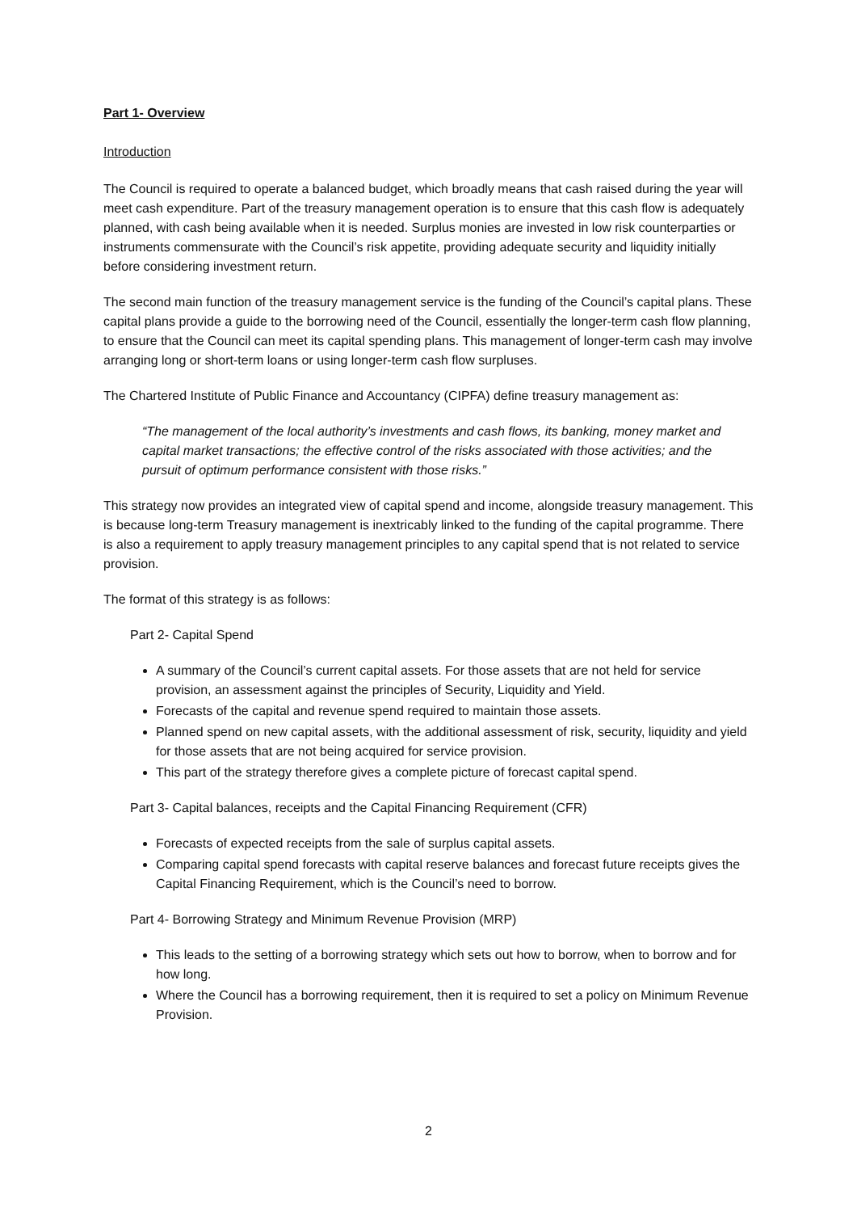Part 1- Overview
Introduction
The Council is required to operate a balanced budget, which broadly means that cash raised during the year will meet cash expenditure. Part of the treasury management operation is to ensure that this cash flow is adequately planned, with cash being available when it is needed. Surplus monies are invested in low risk counterparties or instruments commensurate with the Council’s risk appetite, providing adequate security and liquidity initially before considering investment return.
The second main function of the treasury management service is the funding of the Council’s capital plans. These capital plans provide a guide to the borrowing need of the Council, essentially the longer-term cash flow planning, to ensure that the Council can meet its capital spending plans. This management of longer-term cash may involve arranging long or short-term loans or using longer-term cash flow surpluses.
The Chartered Institute of Public Finance and Accountancy (CIPFA) define treasury management as:
“The management of the local authority’s investments and cash flows, its banking, money market and capital market transactions; the effective control of the risks associated with those activities; and the pursuit of optimum performance consistent with those risks.”
This strategy now provides an integrated view of capital spend and income, alongside treasury management. This is because long-term Treasury management is inextricably linked to the funding of the capital programme. There is also a requirement to apply treasury management principles to any capital spend that is not related to service provision.
The format of this strategy is as follows:
Part 2- Capital Spend
A summary of the Council’s current capital assets. For those assets that are not held for service provision, an assessment against the principles of Security, Liquidity and Yield.
Forecasts of the capital and revenue spend required to maintain those assets.
Planned spend on new capital assets, with the additional assessment of risk, security, liquidity and yield for those assets that are not being acquired for service provision.
This part of the strategy therefore gives a complete picture of forecast capital spend.
Part 3- Capital balances, receipts and the Capital Financing Requirement (CFR)
Forecasts of expected receipts from the sale of surplus capital assets.
Comparing capital spend forecasts with capital reserve balances and forecast future receipts gives the Capital Financing Requirement, which is the Council’s need to borrow.
Part 4- Borrowing Strategy and Minimum Revenue Provision (MRP)
This leads to the setting of a borrowing strategy which sets out how to borrow, when to borrow and for how long.
Where the Council has a borrowing requirement, then it is required to set a policy on Minimum Revenue Provision.
2